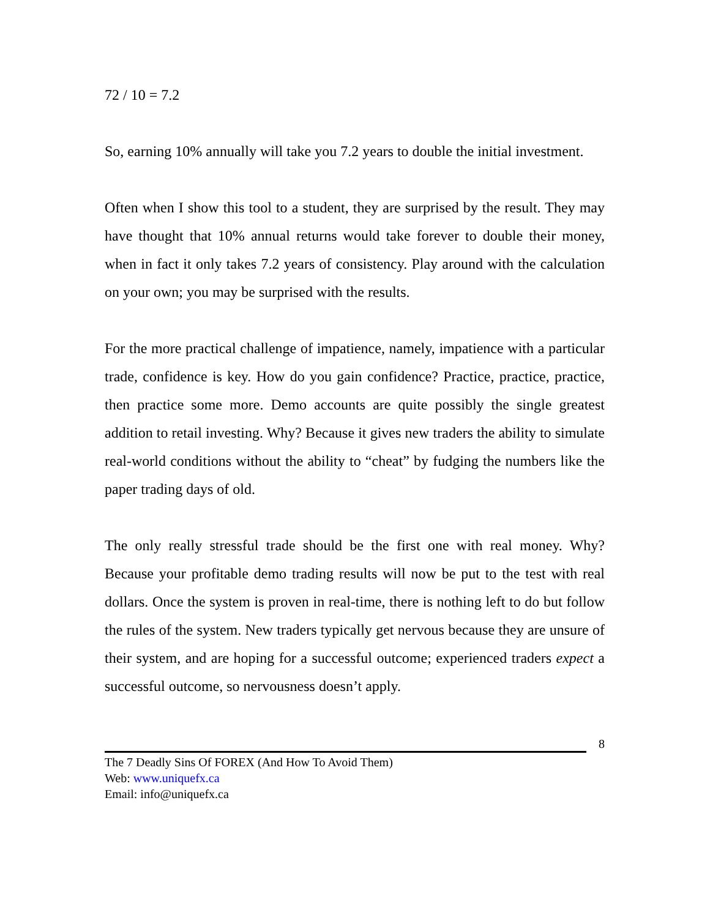72 / 10 = 7.2
So, earning 10% annually will take you 7.2 years to double the initial investment.
Often when I show this tool to a student, they are surprised by the result. They may have thought that 10% annual returns would take forever to double their money, when in fact it only takes 7.2 years of consistency. Play around with the calculation on your own; you may be surprised with the results.
For the more practical challenge of impatience, namely, impatience with a particular trade, confidence is key. How do you gain confidence? Practice, practice, practice, then practice some more. Demo accounts are quite possibly the single greatest addition to retail investing. Why? Because it gives new traders the ability to simulate real-world conditions without the ability to “cheat” by fudging the numbers like the paper trading days of old.
The only really stressful trade should be the first one with real money. Why? Because your profitable demo trading results will now be put to the test with real dollars. Once the system is proven in real-time, there is nothing left to do but follow the rules of the system. New traders typically get nervous because they are unsure of their system, and are hoping for a successful outcome; experienced traders expect a successful outcome, so nervousness doesn’t apply.
8
The 7 Deadly Sins Of FOREX (And How To Avoid Them)
Web: www.uniquefx.ca
Email: info@uniquefx.ca